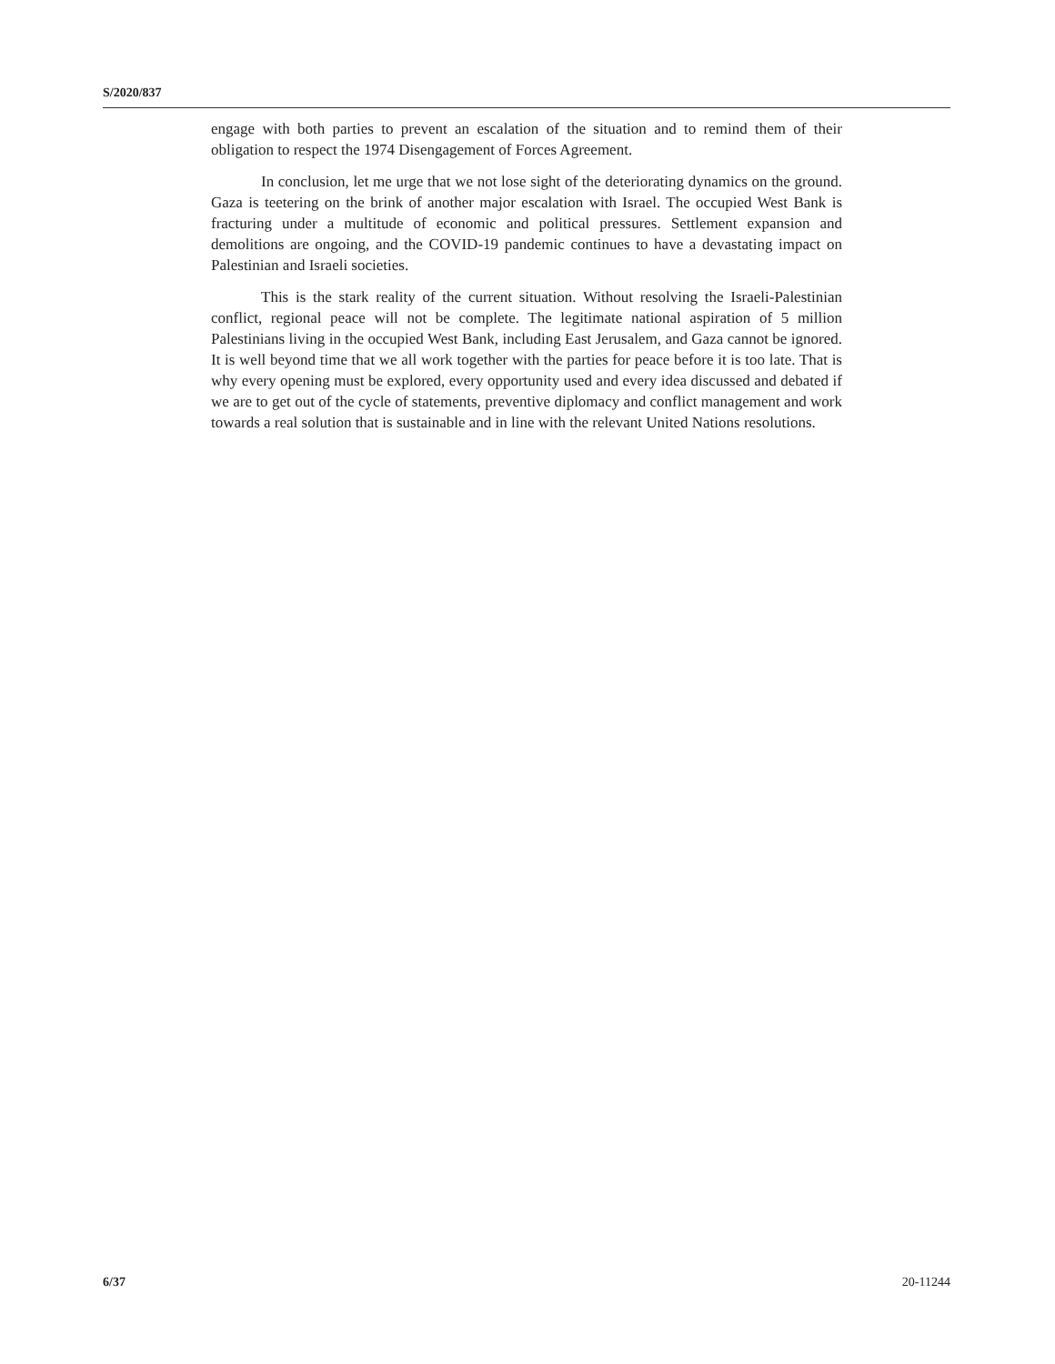S/2020/837
engage with both parties to prevent an escalation of the situation and to remind them of their obligation to respect the 1974 Disengagement of Forces Agreement.
In conclusion, let me urge that we not lose sight of the deteriorating dynamics on the ground. Gaza is teetering on the brink of another major escalation with Israel. The occupied West Bank is fracturing under a multitude of economic and political pressures. Settlement expansion and demolitions are ongoing, and the COVID-19 pandemic continues to have a devastating impact on Palestinian and Israeli societies.
This is the stark reality of the current situation. Without resolving the Israeli-Palestinian conflict, regional peace will not be complete. The legitimate national aspiration of 5 million Palestinians living in the occupied West Bank, including East Jerusalem, and Gaza cannot be ignored. It is well beyond time that we all work together with the parties for peace before it is too late. That is why every opening must be explored, every opportunity used and every idea discussed and debated if we are to get out of the cycle of statements, preventive diplomacy and conflict management and work towards a real solution that is sustainable and in line with the relevant United Nations resolutions.
6/37 20-11244